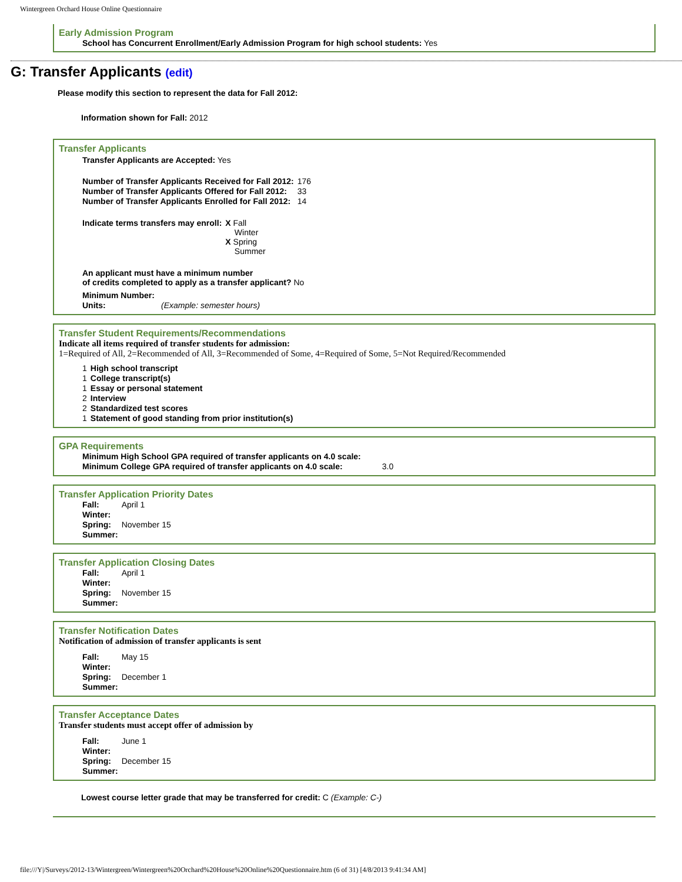Wintergreen Orchard House Online Questionnaire
Early Admission Program
School has Concurrent Enrollment/Early Admission Program for high school students: Yes
G: Transfer Applicants (edit)
Please modify this section to represent the data for Fall 2012:
Information shown for Fall: 2012
Transfer Applicants
Transfer Applicants are Accepted: Yes
| Number of Transfer Applicants Received for Fall 2012: | 176 |
| Number of Transfer Applicants Offered for Fall 2012: | 33 |
| Number of Transfer Applicants Enrolled for Fall 2012: | 14 |
| Indicate terms transfers may enroll: | X Fall Winter X Spring Summer |
An applicant must have a minimum number
of credits completed to apply as a transfer applicant? No
| Minimum Number: | |
| Units: | (Example: semester hours) |
Transfer Student Requirements/Recommendations
Indicate all items required of transfer students for admission:
1=Required of All, 2=Recommended of All, 3=Recommended of Some, 4=Required of Some, 5=Not Required/Recommended
| 1 | High school transcript |
| 1 | College transcript(s) |
| 1 | Essay or personal statement |
| 2 | Interview |
| 2 | Standardized test scores |
| 1 | Statement of good standing from prior institution(s) |
GPA Requirements
| Minimum High School GPA required of transfer applicants on 4.0 scale: | |
| Minimum College GPA required of transfer applicants on 4.0 scale: | 3.0 |
Transfer Application Priority Dates
| Fall: | April 1 |
| Winter: | |
| Spring: | November 15 |
| Summer: | |
Transfer Application Closing Dates
| Fall: | April 1 |
| Winter: | |
| Spring: | November 15 |
| Summer: | |
Transfer Notification Dates
Notification of admission of transfer applicants is sent
| Fall: | May 15 |
| Winter: | |
| Spring: | December 1 |
| Summer: | |
Transfer Acceptance Dates
Transfer students must accept offer of admission by
| Fall: | June 1 |
| Winter: | |
| Spring: | December 15 |
| Summer: | |
Lowest course letter grade that may be transferred for credit: C (Example: C-)
file:///Y|/Surveys/2012-13/Wintergreen/Wintergreen%20Orchard%20House%20Online%20Questionnaire.htm (6 of 31) [4/8/2013 9:41:34 AM]